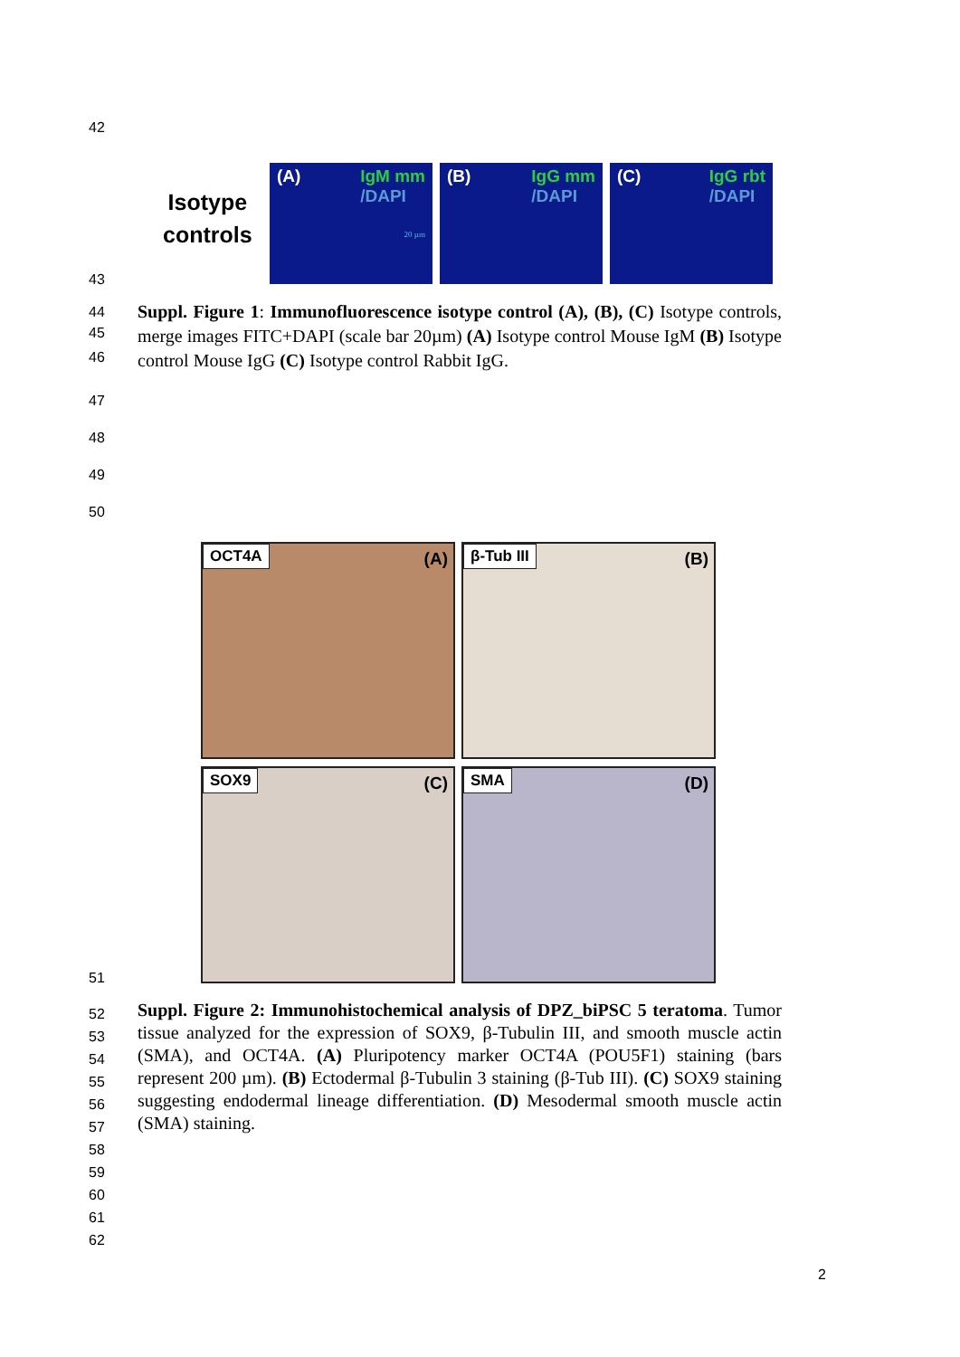42
Isotype
controls
(A) IgM mm
/DAPI
20 µm
(B) IgG mm
/DAPI
(C) IgG rbt
/DAPI
43
44
45
46
Suppl. Figure 1: Immunofluorescence isotype control (A), (B), (C) Isotype controls, merge images FITC+DAPI (scale bar 20µm) (A) Isotype control Mouse IgM (B) Isotype control Mouse IgG (C) Isotype control Rabbit IgG.
47
48
49
50
OCT4A (A) β-Tub III (B)
SOX9 (C) SMA (D)
51
52
53
54
55
56
57
58
59
60
61
62
Suppl. Figure 2: Immunohistochemical analysis of DPZ_biPSC 5 teratoma. Tumor tissue analyzed for the expression of SOX9, β-Tubulin III, and smooth muscle actin (SMA), and OCT4A. (A) Pluripotency marker OCT4A (POU5F1) staining (bars represent 200 µm). (B) Ectodermal β-Tubulin 3 staining (β-Tub III). (C) SOX9 staining suggesting endodermal lineage differentiation. (D) Mesodermal smooth muscle actin (SMA) staining.
2